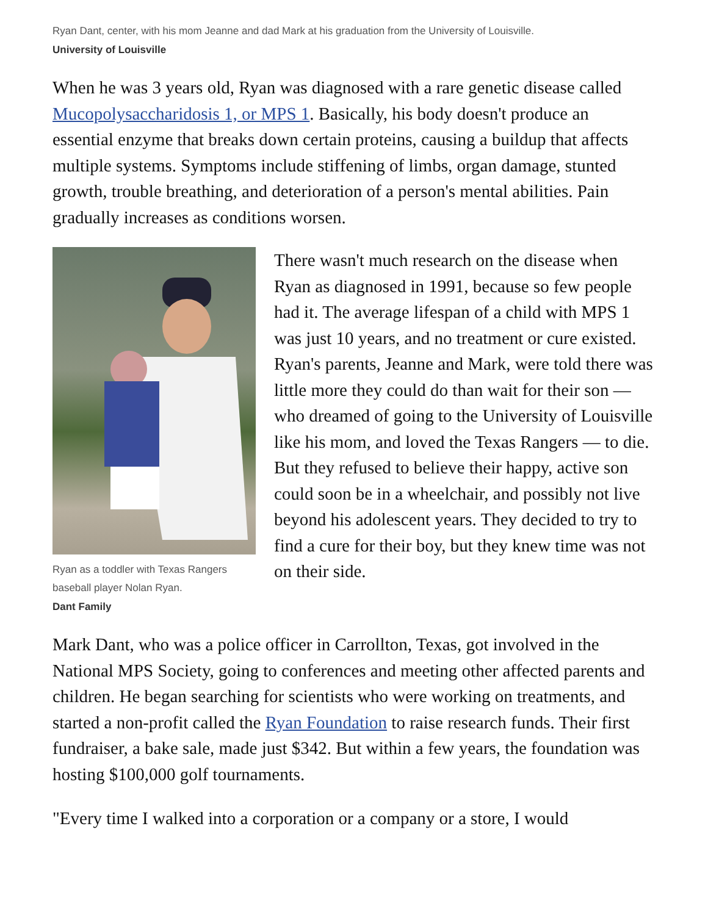Ryan Dant, center, with his mom Jeanne and dad Mark at his graduation from the University of Louisville.
University of Louisville
When he was 3 years old, Ryan was diagnosed with a rare genetic disease called Mucopolysaccharidosis 1, or MPS 1. Basically, his body doesn't produce an essential enzyme that breaks down certain proteins, causing a buildup that affects multiple systems. Symptoms include stiffening of limbs, organ damage, stunted growth, trouble breathing, and deterioration of a person's mental abilities. Pain gradually increases as conditions worsen.
Ryan as a toddler with Texas Rangers baseball player Nolan Ryan.
Dant Family
There wasn't much research on the disease when Ryan as diagnosed in 1991, because so few people had it. The average lifespan of a child with MPS 1 was just 10 years, and no treatment or cure existed. Ryan's parents, Jeanne and Mark, were told there was little more they could do than wait for their son — who dreamed of going to the University of Louisville like his mom, and loved the Texas Rangers — to die.
But they refused to believe their happy, active son could soon be in a wheelchair, and possibly not live beyond his adolescent years. They decided to try to find a cure for their boy, but they knew time was not on their side.
Mark Dant, who was a police officer in Carrollton, Texas, got involved in the National MPS Society, going to conferences and meeting other affected parents and children. He began searching for scientists who were working on treatments, and started a non-profit called the Ryan Foundation to raise research funds. Their first fundraiser, a bake sale, made just $342. But within a few years, the foundation was hosting $100,000 golf tournaments.
"Every time I walked into a corporation or a company or a store, I would